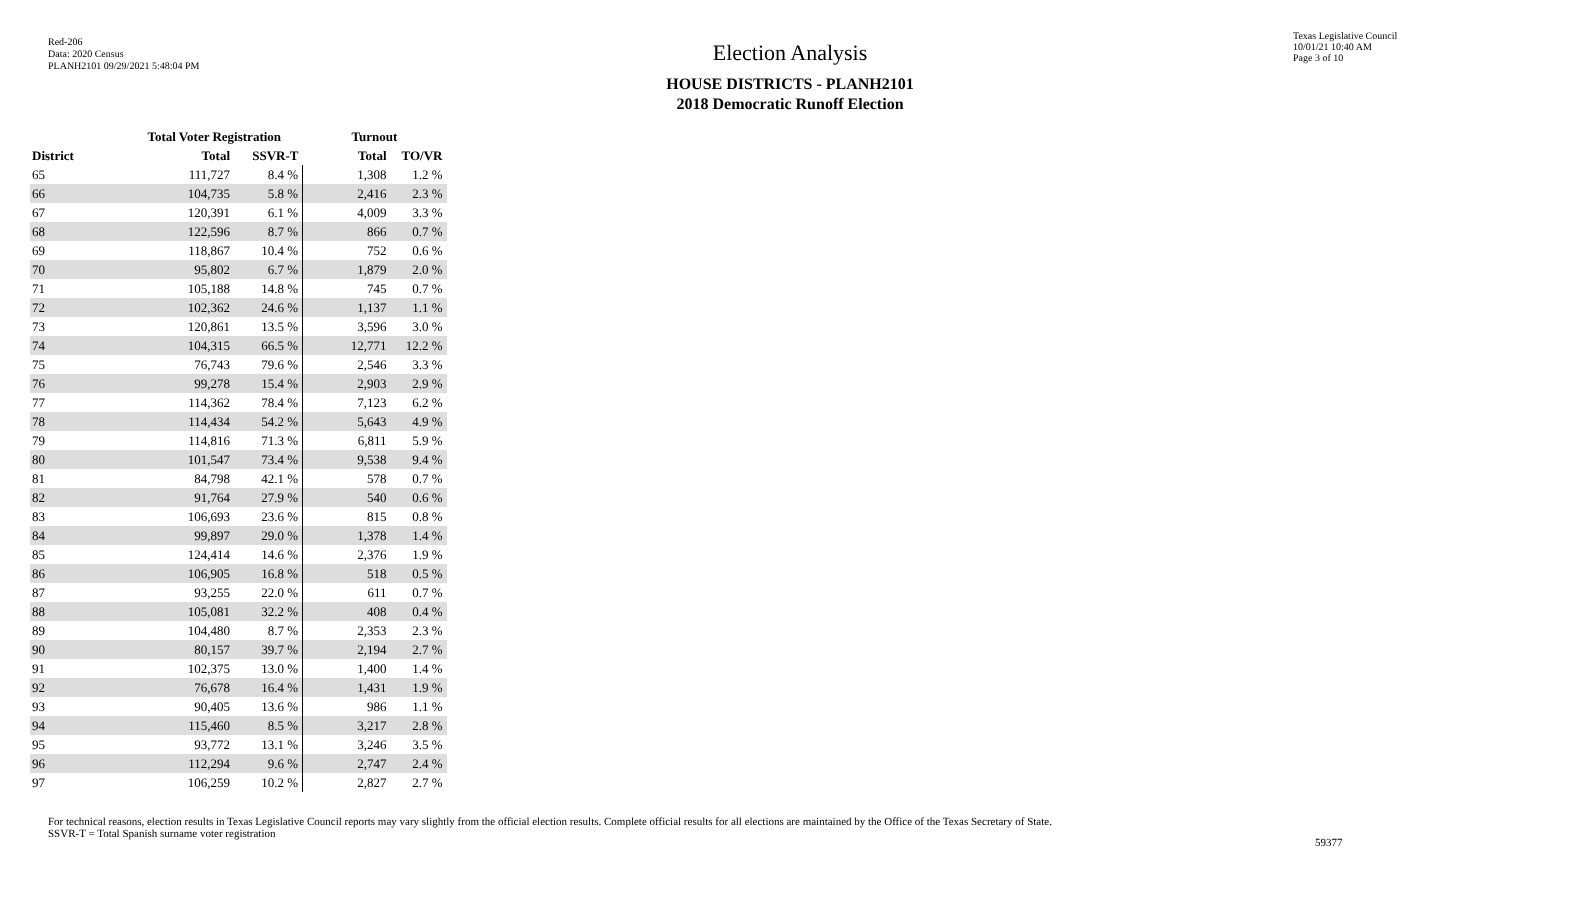Red-206
Data: 2020 Census
PLANH2101 09/29/2021 5:48:04 PM
Election Analysis
HOUSE DISTRICTS - PLANH2101
2018 Democratic Runoff Election
Texas Legislative Council
10/01/21 10:40 AM
Page 3 of 10
| | Total Voter Registration | | Turnout | |
| --- | --- | --- | --- | --- |
| District | Total | SSVR-T | Total | TO/VR |
| 65 | 111,727 | 8.4 % | 1,308 | 1.2 % |
| 66 | 104,735 | 5.8 % | 2,416 | 2.3 % |
| 67 | 120,391 | 6.1 % | 4,009 | 3.3 % |
| 68 | 122,596 | 8.7 % | 866 | 0.7 % |
| 69 | 118,867 | 10.4 % | 752 | 0.6 % |
| 70 | 95,802 | 6.7 % | 1,879 | 2.0 % |
| 71 | 105,188 | 14.8 % | 745 | 0.7 % |
| 72 | 102,362 | 24.6 % | 1,137 | 1.1 % |
| 73 | 120,861 | 13.5 % | 3,596 | 3.0 % |
| 74 | 104,315 | 66.5 % | 12,771 | 12.2 % |
| 75 | 76,743 | 79.6 % | 2,546 | 3.3 % |
| 76 | 99,278 | 15.4 % | 2,903 | 2.9 % |
| 77 | 114,362 | 78.4 % | 7,123 | 6.2 % |
| 78 | 114,434 | 54.2 % | 5,643 | 4.9 % |
| 79 | 114,816 | 71.3 % | 6,811 | 5.9 % |
| 80 | 101,547 | 73.4 % | 9,538 | 9.4 % |
| 81 | 84,798 | 42.1 % | 578 | 0.7 % |
| 82 | 91,764 | 27.9 % | 540 | 0.6 % |
| 83 | 106,693 | 23.6 % | 815 | 0.8 % |
| 84 | 99,897 | 29.0 % | 1,378 | 1.4 % |
| 85 | 124,414 | 14.6 % | 2,376 | 1.9 % |
| 86 | 106,905 | 16.8 % | 518 | 0.5 % |
| 87 | 93,255 | 22.0 % | 611 | 0.7 % |
| 88 | 105,081 | 32.2 % | 408 | 0.4 % |
| 89 | 104,480 | 8.7 % | 2,353 | 2.3 % |
| 90 | 80,157 | 39.7 % | 2,194 | 2.7 % |
| 91 | 102,375 | 13.0 % | 1,400 | 1.4 % |
| 92 | 76,678 | 16.4 % | 1,431 | 1.9 % |
| 93 | 90,405 | 13.6 % | 986 | 1.1 % |
| 94 | 115,460 | 8.5 % | 3,217 | 2.8 % |
| 95 | 93,772 | 13.1 % | 3,246 | 3.5 % |
| 96 | 112,294 | 9.6 % | 2,747 | 2.4 % |
| 97 | 106,259 | 10.2 % | 2,827 | 2.7 % |
For technical reasons, election results in Texas Legislative Council reports may vary slightly from the official election results. Complete official results for all elections are maintained by the Office of the Texas Secretary of State.
SSVR-T = Total Spanish surname voter registration
59377